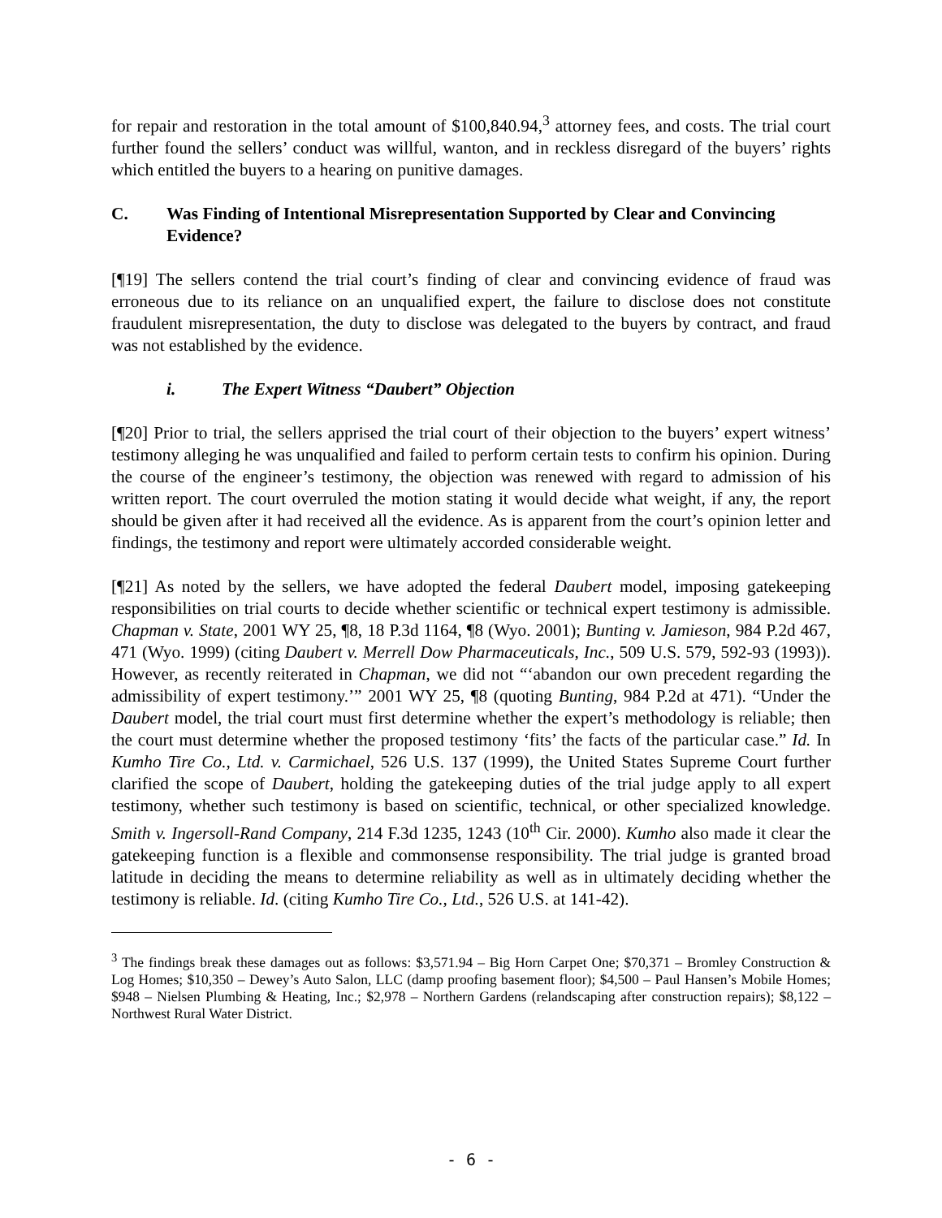for repair and restoration in the total amount of $100,840.94,<sup>3</sup> attorney fees, and costs. The trial court further found the sellers’ conduct was willful, wanton, and in reckless disregard of the buyers’ rights which entitled the buyers to a hearing on punitive damages.
C. Was Finding of Intentional Misrepresentation Supported by Clear and Convincing Evidence?
[¶19] The sellers contend the trial court’s finding of clear and convincing evidence of fraud was erroneous due to its reliance on an unqualified expert, the failure to disclose does not constitute fraudulent misrepresentation, the duty to disclose was delegated to the buyers by contract, and fraud was not established by the evidence.
i. The Expert Witness “Daubert” Objection
[¶20] Prior to trial, the sellers apprised the trial court of their objection to the buyers’ expert witness’ testimony alleging he was unqualified and failed to perform certain tests to confirm his opinion. During the course of the engineer’s testimony, the objection was renewed with regard to admission of his written report. The court overruled the motion stating it would decide what weight, if any, the report should be given after it had received all the evidence. As is apparent from the court’s opinion letter and findings, the testimony and report were ultimately accorded considerable weight.
[¶21] As noted by the sellers, we have adopted the federal Daubert model, imposing gatekeeping responsibilities on trial courts to decide whether scientific or technical expert testimony is admissible. Chapman v. State, 2001 WY 25, ¶8, 18 P.3d 1164, ¶8 (Wyo. 2001); Bunting v. Jamieson, 984 P.2d 467, 471 (Wyo. 1999) (citing Daubert v. Merrell Dow Pharmaceuticals, Inc., 509 U.S. 579, 592-93 (1993)). However, as recently reiterated in Chapman, we did not “‘abandon our own precedent regarding the admissibility of expert testimony.’” 2001 WY 25, ¶8 (quoting Bunting, 984 P.2d at 471). “Under the Daubert model, the trial court must first determine whether the expert’s methodology is reliable; then the court must determine whether the proposed testimony ‘fits’ the facts of the particular case.” Id. In Kumho Tire Co., Ltd. v. Carmichael, 526 U.S. 137 (1999), the United States Supreme Court further clarified the scope of Daubert, holding the gatekeeping duties of the trial judge apply to all expert testimony, whether such testimony is based on scientific, technical, or other specialized knowledge. Smith v. Ingersoll-Rand Company, 214 F.3d 1235, 1243 (10<sup>th</sup> Cir. 2000). Kumho also made it clear the gatekeeping function is a flexible and commonsense responsibility. The trial judge is granted broad latitude in deciding the means to determine reliability as well as in ultimately deciding whether the testimony is reliable. Id. (citing Kumho Tire Co., Ltd., 526 U.S. at 141-42).
<sup>3</sup> The findings break these damages out as follows: $3,571.94 – Big Horn Carpet One; $70,371 – Bromley Construction & Log Homes; $10,350 – Dewey’s Auto Salon, LLC (damp proofing basement floor); $4,500 – Paul Hansen’s Mobile Homes; $948 – Nielsen Plumbing & Heating, Inc.; $2,978 – Northern Gardens (relandscaping after construction repairs); $8,122 – Northwest Rural Water District.
- 6 -